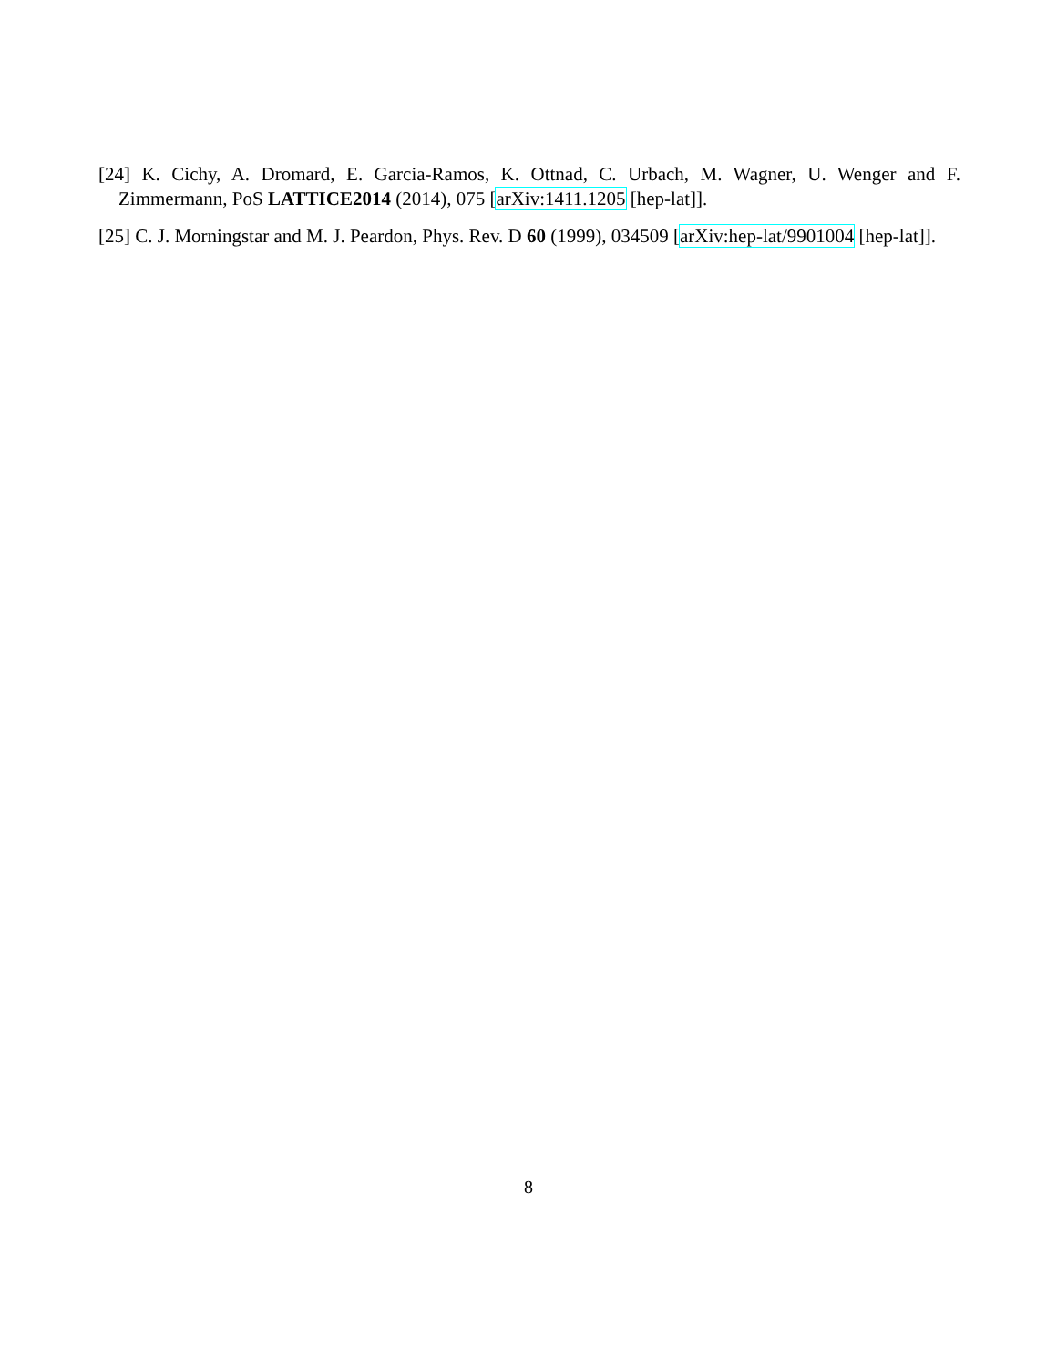[24] K. Cichy, A. Dromard, E. Garcia-Ramos, K. Ottnad, C. Urbach, M. Wagner, U. Wenger and F. Zimmermann, PoS LATTICE2014 (2014), 075 [arXiv:1411.1205 [hep-lat]].
[25] C. J. Morningstar and M. J. Peardon, Phys. Rev. D 60 (1999), 034509 [arXiv:hep-lat/9901004 [hep-lat]].
8